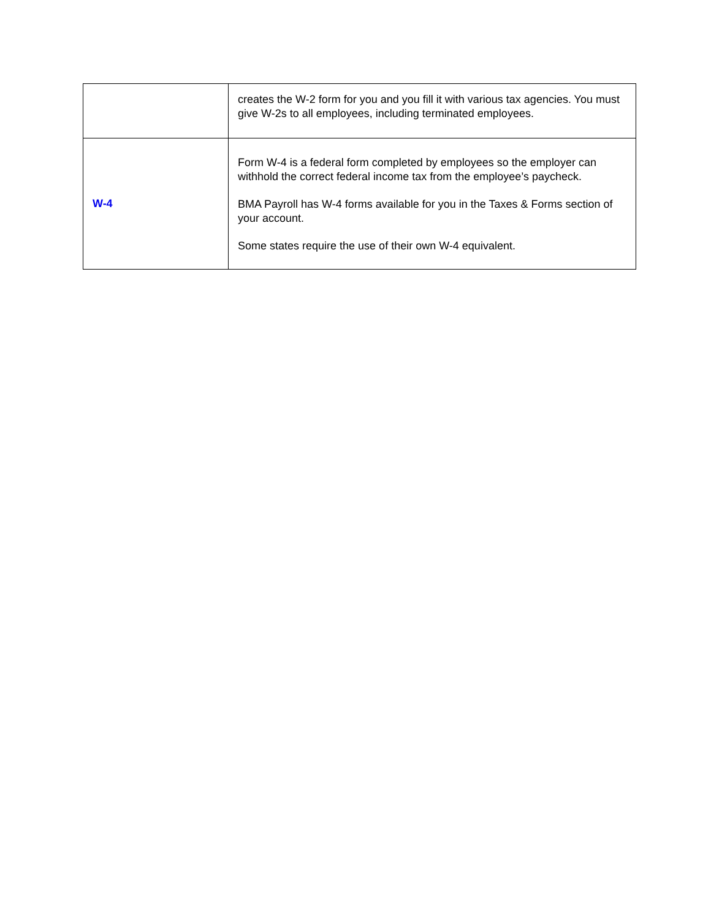| | creates the W-2 form for you and you fill it with various tax agencies. You must give W-2s to all employees, including terminated employees. |
| W-4 | Form W-4 is a federal form completed by employees so the employer can withhold the correct federal income tax from the employee’s paycheck. BMA Payroll has W-4 forms available for you in the Taxes & Forms section of your account. Some states require the use of their own W-4 equivalent. |